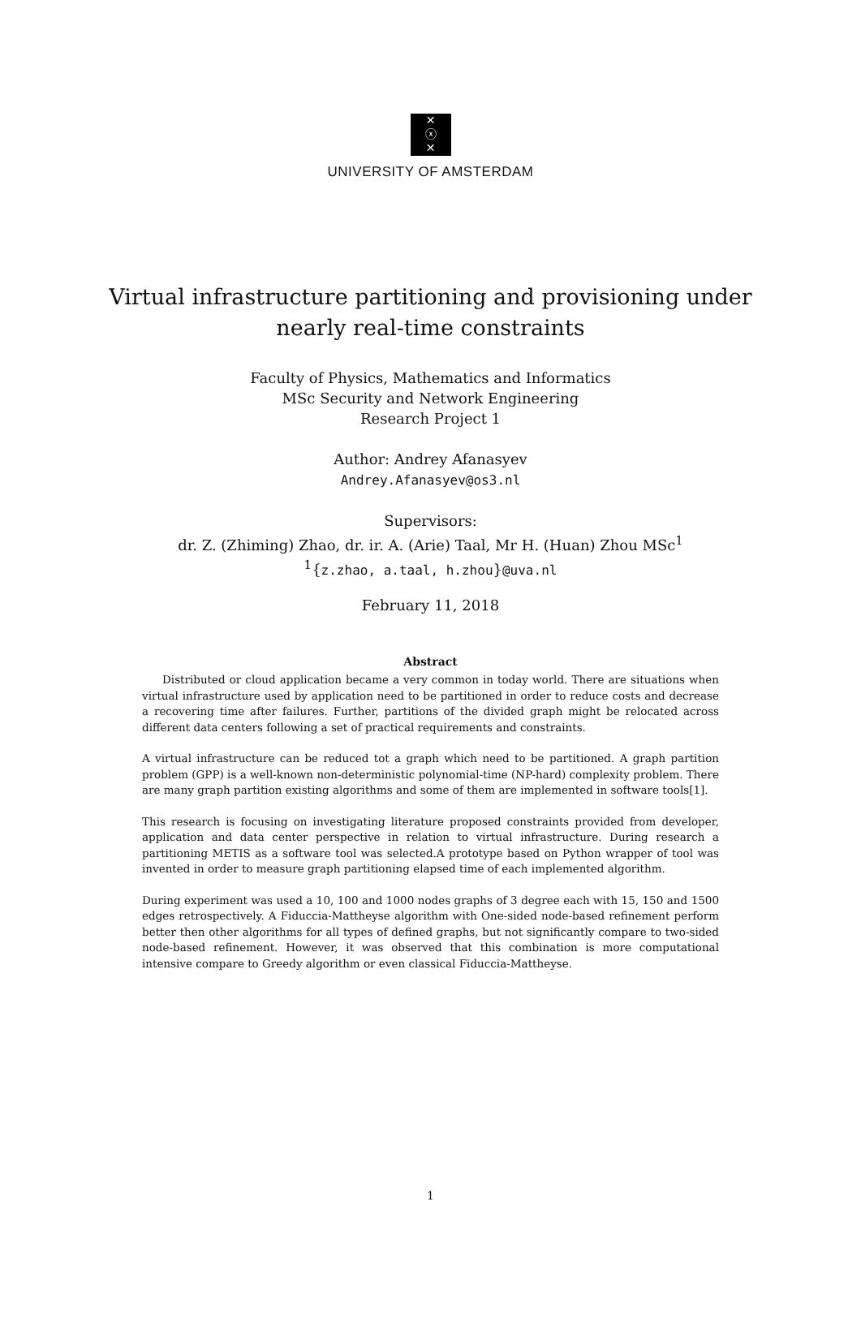✕
ⓧ
✕
UNIVERSITY OF AMSTERDAM
Virtual infrastructure partitioning and provisioning under nearly real-time constraints
Faculty of Physics, Mathematics and Informatics
MSc Security and Network Engineering
Research Project 1
Author: Andrey Afanasyev
Andrey.Afanasyev@os3.nl
Supervisors:
dr. Z. (Zhiming) Zhao, dr. ir. A. (Arie) Taal, Mr H. (Huan) Zhou MSc<sup>1</sup>
<sup>1</sup>{z.zhao, a.taal, h.zhou}@uva.nl
February 11, 2018
Abstract
Distributed or cloud application became a very common in today world. There are situations when virtual infrastructure used by application need to be partitioned in order to reduce costs and decrease a recovering time after failures. Further, partitions of the divided graph might be relocated across different data centers following a set of practical requirements and constraints.
A virtual infrastructure can be reduced tot a graph which need to be partitioned. A graph partition problem (GPP) is a well-known non-deterministic polynomial-time (NP-hard) complexity problem. There are many graph partition existing algorithms and some of them are implemented in software tools[1].
This research is focusing on investigating literature proposed constraints provided from developer, application and data center perspective in relation to virtual infrastructure. During research a partitioning METIS as a software tool was selected.A prototype based on Python wrapper of tool was invented in order to measure graph partitioning elapsed time of each implemented algorithm.
During experiment was used a 10, 100 and 1000 nodes graphs of 3 degree each with 15, 150 and 1500 edges retrospectively. A Fiduccia-Mattheyse algorithm with One-sided node-based refinement perform better then other algorithms for all types of defined graphs, but not significantly compare to two-sided node-based refinement. However, it was observed that this combination is more computational intensive compare to Greedy algorithm or even classical Fiduccia-Mattheyse.
1